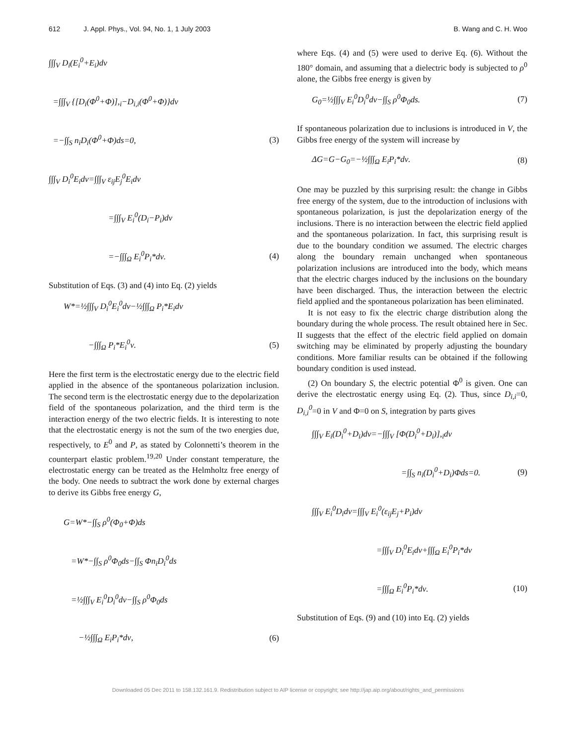612 J. Appl. Phys., Vol. 94, No. 1, 1 July 2003 B. Wang and C. H. Woo
∫∫∫<sub>V</sub> D<sub>i</sub>(E<sub>i</sub><sup>0</sup>+E<sub>i</sub>)dν
=∫∫∫<sub>V</sub> {[D<sub>i</sub>(Φ<sup>0</sup>+Φ)],<sub>i</sub>−D<sub>i,i</sub>(Φ<sup>0</sup>+Φ)}dν
=−∫∫<sub>S</sub> n<sub>i</sub>D<sub>i</sub>(Φ<sup>0</sup>+Φ)ds=0, (3)
∫∫∫<sub>V</sub> D<sub>i</sub><sup>0</sup>E<sub>i</sub>dν=∫∫∫<sub>V</sub> ε<sub>ij</sub>E<sub>j</sub><sup>0</sup>E<sub>i</sub>dν
=∫∫∫<sub>V</sub> E<sub>i</sub><sup>0</sup>(D<sub>i</sub>−P<sub>i</sub>)dν
=−∫∫∫<sub>Ω</sub> E<sub>i</sub><sup>0</sup>P<sub>i</sub>*dν. (4)
Substitution of Eqs. (3) and (4) into Eq. (2) yields
W*=½∫∫∫<sub>V</sub> D<sub>i</sub><sup>0</sup>E<sub>i</sub><sup>0</sup>dν−½∫∫∫<sub>Ω</sub> P<sub>i</sub>*E<sub>i</sub>dν
−∫∫∫<sub>Ω</sub> P<sub>i</sub>*E<sub>i</sub><sup>0</sup>ν. (5)
Here the first term is the electrostatic energy due to the electric field applied in the absence of the spontaneous polarization inclusion. The second term is the electrostatic energy due to the depolarization field of the spontaneous polarization, and the third term is the interaction energy of the two electric fields. It is interesting to note that the electrostatic energy is not the sum of the two energies due, respectively, to E<sup>0</sup> and P, as stated by Colonnetti’s theorem in the counterpart elastic problem.<sup>19,20</sup> Under constant temperature, the electrostatic energy can be treated as the Helmholtz free energy of the body. One needs to subtract the work done by external charges to derive its Gibbs free energy G,
G=W*−∫∫<sub>S</sub> ρ<sup>0</sup>(Φ<sub>0</sub>+Φ)ds
=W*−∫∫<sub>S</sub> ρ<sup>0</sup>Φ<sub>0</sub>ds−∫∫<sub>S</sub> Φn<sub>i</sub>D<sub>i</sub><sup>0</sup>ds
=½∫∫∫<sub>V</sub> E<sub>i</sub><sup>0</sup>D<sub>i</sub><sup>0</sup>dν−∫∫<sub>S</sub> ρ<sup>0</sup>Φ<sub>0</sub>ds
−½∫∫∫<sub>Ω</sub> E<sub>i</sub>P<sub>i</sub>*dν, (6)
where Eqs. (4) and (5) were used to derive Eq. (6). Without the 180° domain, and assuming that a dielectric body is subjected to ρ<sup>0</sup> alone, the Gibbs free energy is given by
G<sub>0</sub>=½∫∫∫<sub>V</sub> E<sub>i</sub><sup>0</sup>D<sub>i</sub><sup>0</sup>dν−∫∫<sub>S</sub> ρ<sup>0</sup>Φ<sub>0</sub>ds. (7)
If spontaneous polarization due to inclusions is introduced in V, the Gibbs free energy of the system will increase by
ΔG=G−G<sub>0</sub>=−½∫∫∫<sub>Ω</sub> E<sub>i</sub>P<sub>i</sub>*dν. (8)
One may be puzzled by this surprising result: the change in Gibbs free energy of the system, due to the introduction of inclusions with spontaneous polarization, is just the depolarization energy of the inclusions. There is no interaction between the electric field applied and the spontaneous polarization. In fact, this surprising result is due to the boundary condition we assumed. The electric charges along the boundary remain unchanged when spontaneous polarization inclusions are introduced into the body, which means that the electric charges induced by the inclusions on the boundary have been discharged. Thus, the interaction between the electric field applied and the spontaneous polarization has been eliminated.
It is not easy to fix the electric charge distribution along the boundary during the whole process. The result obtained here in Sec. II suggests that the effect of the electric field applied on domain switching may be eliminated by properly adjusting the boundary conditions. More familiar results can be obtained if the following boundary condition is used instead.
(2) On boundary S, the electric potential Φ<sup>0</sup> is given. One can derive the electrostatic energy using Eq. (2). Thus, since D<sub>i,i</sub>=0, D<sub>i,i</sub><sup>0</sup>=0 in V and Φ=0 on S, integration by parts gives
∫∫∫<sub>V</sub> E<sub>i</sub>(D<sub>i</sub><sup>0</sup>+D<sub>i</sub>)dν=−∫∫∫<sub>V</sub> [Φ(D<sub>i</sub><sup>0</sup>+D<sub>i</sub>)],<sub>i</sub>dν
=∫∫<sub>S</sub> n<sub>i</sub>(D<sub>i</sub><sup>0</sup>+D<sub>i</sub>)Φds=0. (9)
∫∫∫<sub>V</sub> E<sub>i</sub><sup>0</sup>D<sub>i</sub>dν=∫∫∫<sub>V</sub> E<sub>i</sub><sup>0</sup>(ε<sub>ij</sub>E<sub>j</sub>+P<sub>i</sub>)dν
=∫∫∫<sub>V</sub> D<sub>i</sub><sup>0</sup>E<sub>i</sub>dν+∫∫∫<sub>Ω</sub> E<sub>i</sub><sup>0</sup>P<sub>i</sub>*dν
=∫∫∫<sub>Ω</sub> E<sub>i</sub><sup>0</sup>P<sub>i</sub>*dν. (10)
Substitution of Eqs. (9) and (10) into Eq. (2) yields
Downloaded 05 Dec 2011 to 158.132.161.9. Redistribution subject to AIP license or copyright; see http://jap.aip.org/about/rights_and_permissions